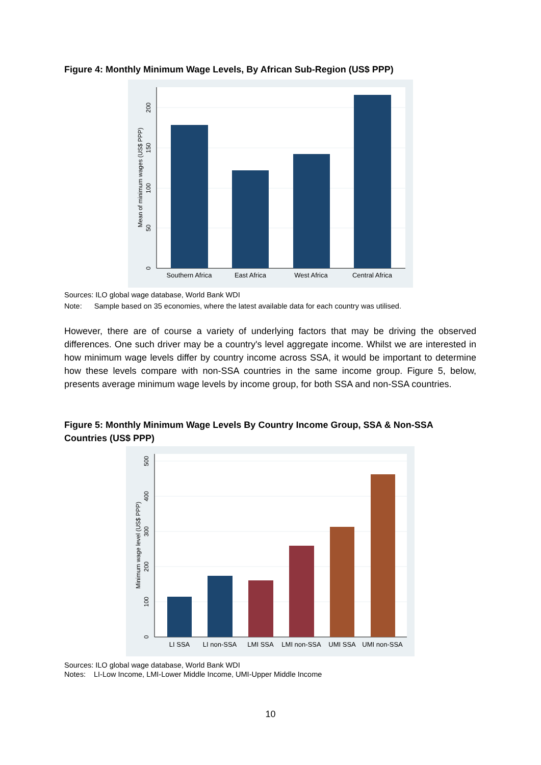Figure 4: Monthly Minimum Wage Levels, By African Sub-Region (US$ PPP)
Southern Africa
East Africa
West Africa
Central Africa
0
50
100
150
200
Mean of minimum wages (US$ PPP)
Sources: ILO global wage database, World Bank WDI
Note: Sample based on 35 economies, where the latest available data for each country was utilised.
However, there are of course a variety of underlying factors that may be driving the observed differences. One such driver may be a country's level aggregate income. Whilst we are interested in how minimum wage levels differ by country income across SSA, it would be important to determine how these levels compare with non-SSA countries in the same income group. Figure 5, below, presents average minimum wage levels by income group, for both SSA and non-SSA countries.
Figure 5: Monthly Minimum Wage Levels By Country Income Group, SSA & Non-SSA Countries (US$ PPP)
LI SSA
LI non-SSA
LMI SSA
LMI non-SSA
UMI SSA
UMI non-SSA
0
100
200
300
400
500
Minimum wage level (US$ PPP)
Sources: ILO global wage database, World Bank WDI
Notes: LI-Low Income, LMI-Lower Middle Income, UMI-Upper Middle Income
10